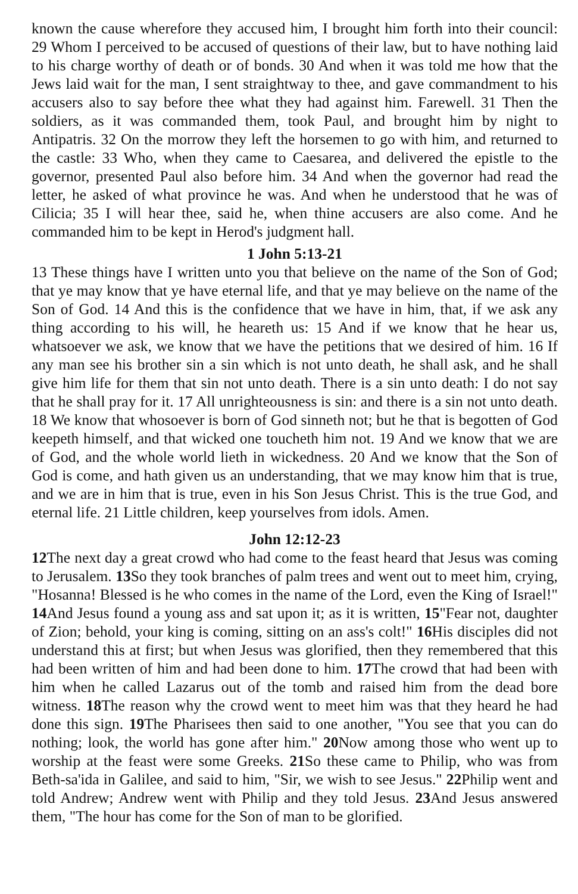known the cause wherefore they accused him, I brought him forth into their council: 29 Whom I perceived to be accused of questions of their law, but to have nothing laid to his charge worthy of death or of bonds. 30 And when it was told me how that the Jews laid wait for the man, I sent straightway to thee, and gave commandment to his accusers also to say before thee what they had against him. Farewell. 31 Then the soldiers, as it was commanded them, took Paul, and brought him by night to Antipatris. 32 On the morrow they left the horsemen to go with him, and returned to the castle: 33 Who, when they came to Caesarea, and delivered the epistle to the governor, presented Paul also before him. 34 And when the governor had read the letter, he asked of what province he was. And when he understood that he was of Cilicia; 35 I will hear thee, said he, when thine accusers are also come. And he commanded him to be kept in Herod's judgment hall.
1 John 5:13-21
13 These things have I written unto you that believe on the name of the Son of God; that ye may know that ye have eternal life, and that ye may believe on the name of the Son of God. 14 And this is the confidence that we have in him, that, if we ask any thing according to his will, he heareth us: 15 And if we know that he hear us, whatsoever we ask, we know that we have the petitions that we desired of him. 16 If any man see his brother sin a sin which is not unto death, he shall ask, and he shall give him life for them that sin not unto death. There is a sin unto death: I do not say that he shall pray for it. 17 All unrighteousness is sin: and there is a sin not unto death. 18 We know that whosoever is born of God sinneth not; but he that is begotten of God keepeth himself, and that wicked one toucheth him not. 19 And we know that we are of God, and the whole world lieth in wickedness. 20 And we know that the Son of God is come, and hath given us an understanding, that we may know him that is true, and we are in him that is true, even in his Son Jesus Christ. This is the true God, and eternal life. 21 Little children, keep yourselves from idols. Amen.
John 12:12-23
12 The next day a great crowd who had come to the feast heard that Jesus was coming to Jerusalem. 13 So they took branches of palm trees and went out to meet him, crying, "Hosanna! Blessed is he who comes in the name of the Lord, even the King of Israel!" 14 And Jesus found a young ass and sat upon it; as it is written, 15"Fear not, daughter of Zion; behold, your king is coming, sitting on an ass's colt!" 16 His disciples did not understand this at first; but when Jesus was glorified, then they remembered that this had been written of him and had been done to him. 17 The crowd that had been with him when he called Lazarus out of the tomb and raised him from the dead bore witness. 18 The reason why the crowd went to meet him was that they heard he had done this sign. 19 The Pharisees then said to one another, "You see that you can do nothing; look, the world has gone after him." 20 Now among those who went up to worship at the feast were some Greeks. 21 So these came to Philip, who was from Beth-sa'ida in Galilee, and said to him, "Sir, we wish to see Jesus." 22 Philip went and told Andrew; Andrew went with Philip and they told Jesus. 23 And Jesus answered them, "The hour has come for the Son of man to be glorified.